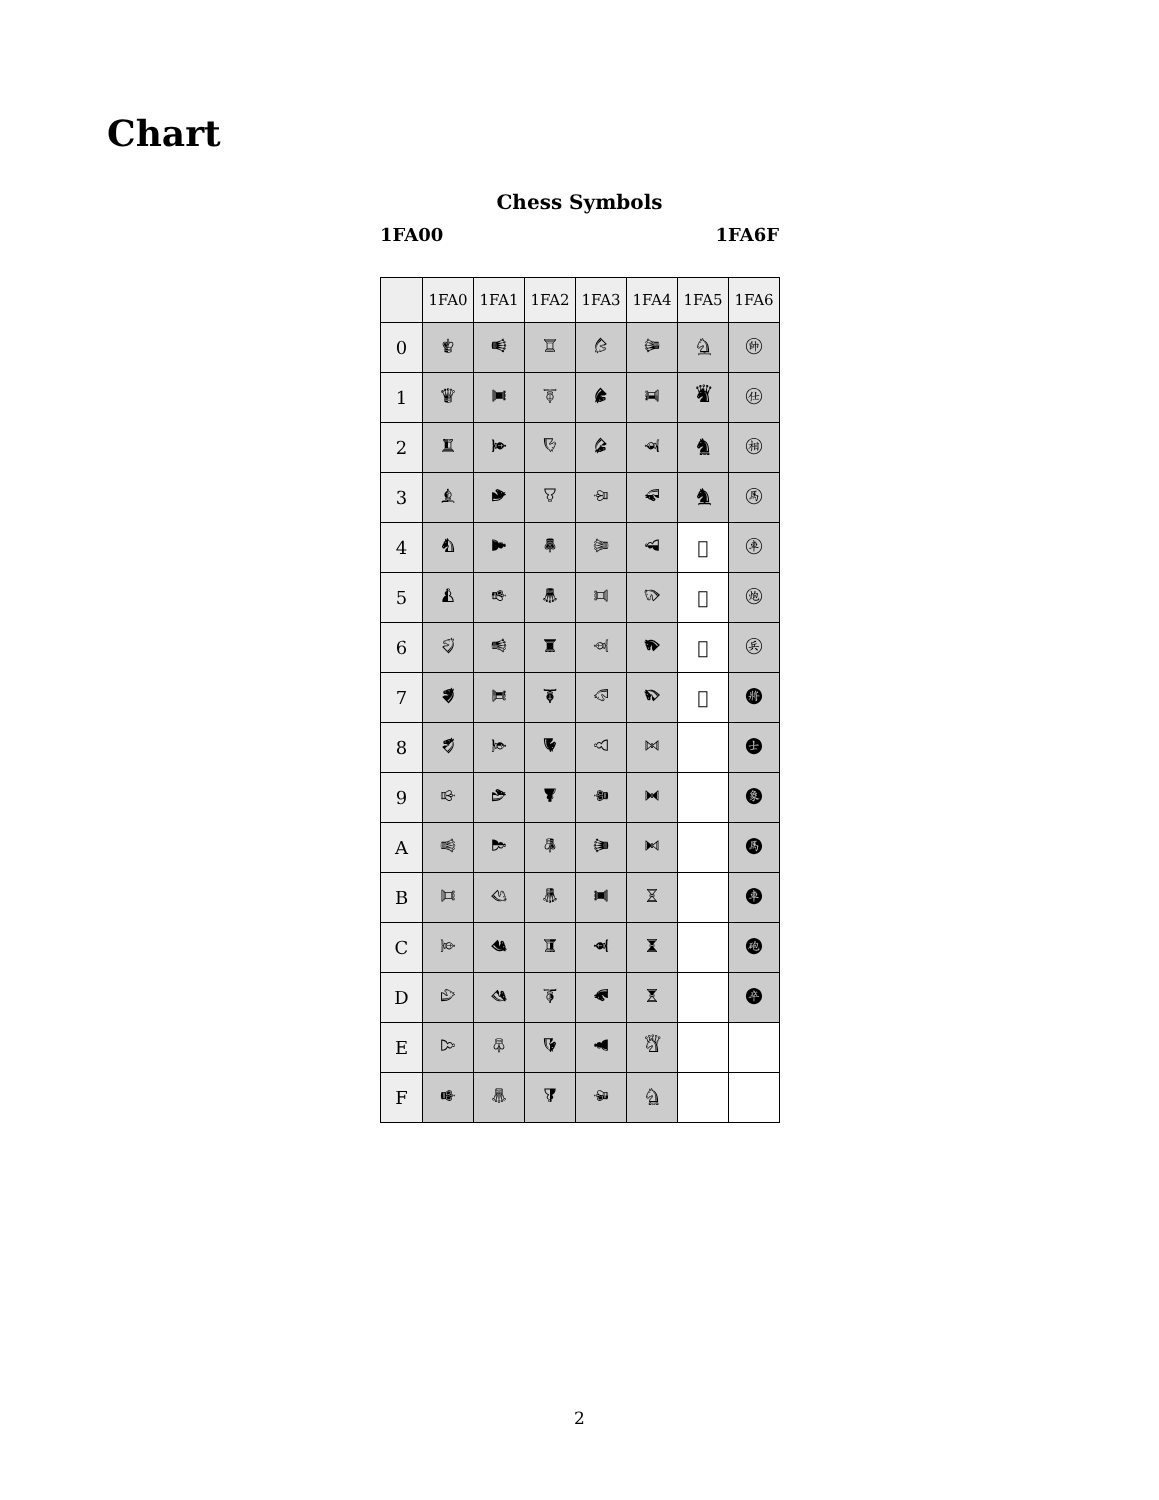Chart
Chess Symbols
1FA00 1FA6F
| | 1FA0 | 1FA1 | 1FA2 | 1FA3 | 1FA4 | 1FA5 | 1FA6 |
| --- | --- | --- | --- | --- | --- | --- | --- |
| 0 | 🨀 | 🨐 | 🨠 | 🨰 | 🩀 | 🩐 | 🩠 |
| 1 | 🨁 | 🨑 | 🨡 | 🨱 | 🩁 | 🩑 | 🩡 |
| 2 | 🨂 | 🨒 | 🨢 | 🨲 | 🩂 | 🩒 | 🩢 |
| 3 | 🨃 | 🨓 | 🨣 | 🨳 | 🩃 | 🩓 | 🩣 |
| 4 | 🨄 | 🨔 | 🨤 | 🨴 | 🩄 | 🩔 | 🩤 |
| 5 | 🨅 | 🨕 | 🨥 | 🨵 | 🩅 | 🩕 | 🩥 |
| 6 | 🨆 | 🨖 | 🨦 | 🨶 | 🩆 | 🩖 | 🩦 |
| 7 | 🨇 | 🨗 | 🨧 | 🨷 | 🩇 | 🩗 | 🩧 |
| 8 | 🨈 | 🨘 | 🨨 | 🨸 | 🩈 | | 🩨 |
| 9 | 🨉 | 🨙 | 🨩 | 🨹 | 🩉 | | 🩩 |
| A | 🨊 | 🨚 | 🨪 | 🨺 | 🩊 | | 🩪 |
| B | 🨋 | 🨛 | 🨫 | 🨻 | 🩋 | | 🩫 |
| C | 🨌 | 🨜 | 🨬 | 🨼 | 🩌 | | 🩬 |
| D | 🨍 | 🨝 | 🨭 | 🨽 | 🩍 | | 🩭 |
| E | 🨎 | 🨞 | 🨮 | 🨾 | 🩎 | | |
| F | 🨏 | 🨟 | 🨯 | 🨿 | 🩏 | | |
2